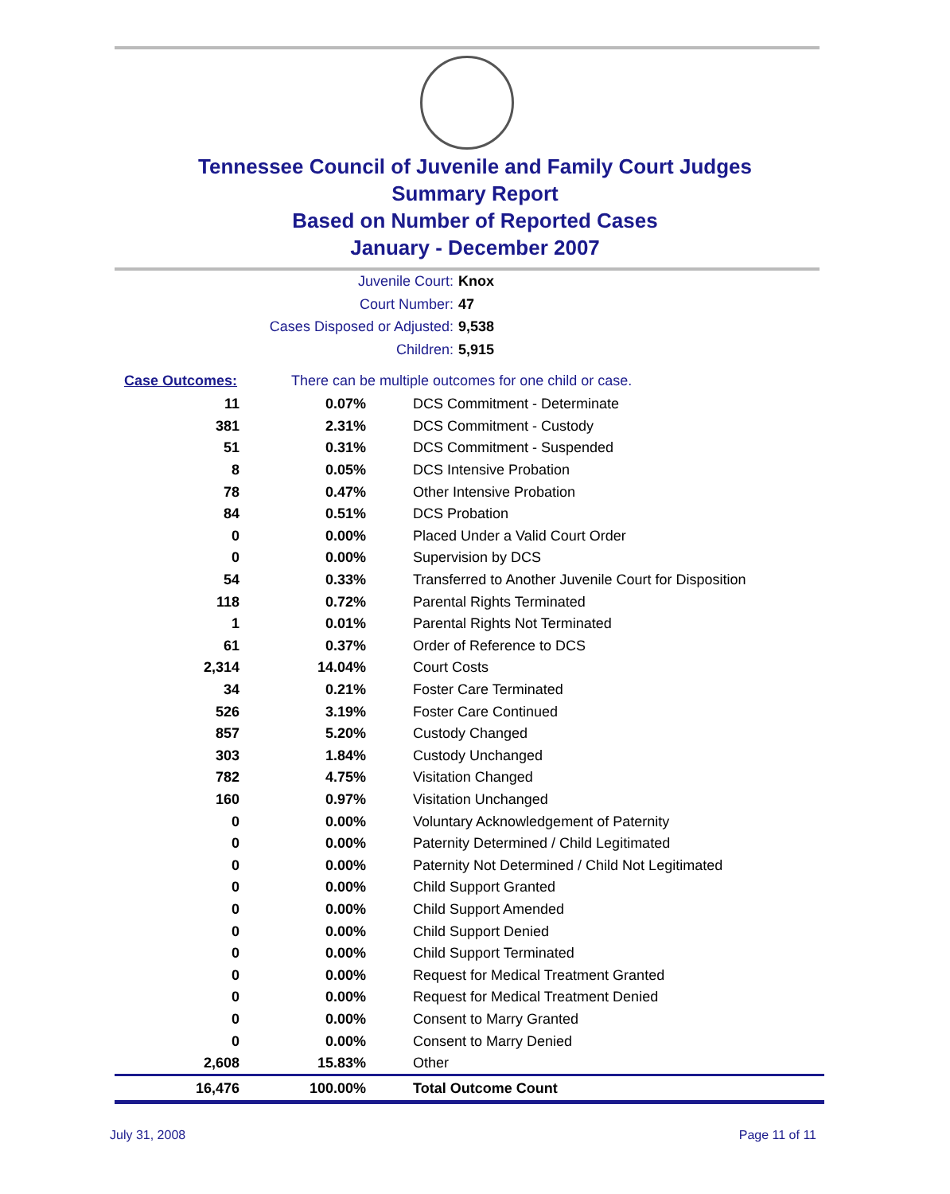Tennessee Council of Juvenile and Family Court Judges
Summary Report
Based on Number of Reported Cases
January - December 2007
Juvenile Court: Knox
Court Number: 47
Cases Disposed or Adjusted: 9,538
Children: 5,915
| Case Outcomes: | There can be multiple outcomes for one child or case. | |
| 11 | 0.07% | DCS Commitment - Determinate |
| 381 | 2.31% | DCS Commitment - Custody |
| 51 | 0.31% | DCS Commitment - Suspended |
| 8 | 0.05% | DCS Intensive Probation |
| 78 | 0.47% | Other Intensive Probation |
| 84 | 0.51% | DCS Probation |
| 0 | 0.00% | Placed Under a Valid Court Order |
| 0 | 0.00% | Supervision by DCS |
| 54 | 0.33% | Transferred to Another Juvenile Court for Disposition |
| 118 | 0.72% | Parental Rights Terminated |
| 1 | 0.01% | Parental Rights Not Terminated |
| 61 | 0.37% | Order of Reference to DCS |
| 2,314 | 14.04% | Court Costs |
| 34 | 0.21% | Foster Care Terminated |
| 526 | 3.19% | Foster Care Continued |
| 857 | 5.20% | Custody Changed |
| 303 | 1.84% | Custody Unchanged |
| 782 | 4.75% | Visitation Changed |
| 160 | 0.97% | Visitation Unchanged |
| 0 | 0.00% | Voluntary Acknowledgement of Paternity |
| 0 | 0.00% | Paternity Determined / Child Legitimated |
| 0 | 0.00% | Paternity Not Determined / Child Not Legitimated |
| 0 | 0.00% | Child Support Granted |
| 0 | 0.00% | Child Support Amended |
| 0 | 0.00% | Child Support Denied |
| 0 | 0.00% | Child Support Terminated |
| 0 | 0.00% | Request for Medical Treatment Granted |
| 0 | 0.00% | Request for Medical Treatment Denied |
| 0 | 0.00% | Consent to Marry Granted |
| 0 | 0.00% | Consent to Marry Denied |
| 2,608 | 15.83% | Other |
| 16,476 | 100.00% | Total Outcome Count |
July 31, 2008 Page 11 of 11